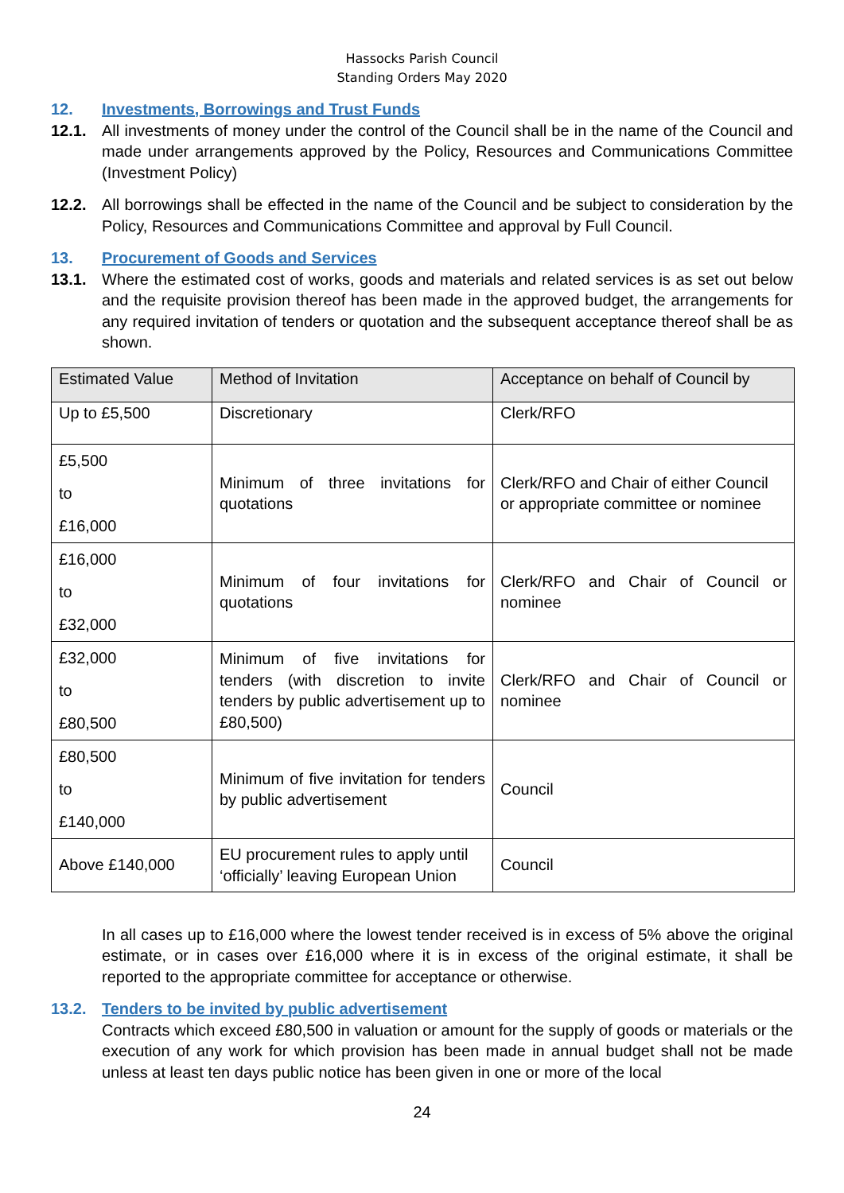Hassocks Parish Council
Standing Orders May 2020
12. Investments, Borrowings and Trust Funds
12.1. All investments of money under the control of the Council shall be in the name of the Council and made under arrangements approved by the Policy, Resources and Communications Committee (Investment Policy)
12.2. All borrowings shall be effected in the name of the Council and be subject to consideration by the Policy, Resources and Communications Committee and approval by Full Council.
13. Procurement of Goods and Services
13.1. Where the estimated cost of works, goods and materials and related services is as set out below and the requisite provision thereof has been made in the approved budget, the arrangements for any required invitation of tenders or quotation and the subsequent acceptance thereof shall be as shown.
| Estimated Value | Method of Invitation | Acceptance on behalf of Council by |
| --- | --- | --- |
| Up to £5,500 | Discretionary | Clerk/RFO |
| £5,500 to £16,000 | Minimum of three invitations for quotations | Clerk/RFO and Chair of either Council or appropriate committee or nominee |
| £16,000 to £32,000 | Minimum of four invitations for quotations | Clerk/RFO and Chair of Council or nominee |
| £32,000 to £80,500 | Minimum of five invitations for tenders (with discretion to invite tenders by public advertisement up to £80,500) | Clerk/RFO and Chair of Council or nominee |
| £80,500 to £140,000 | Minimum of five invitation for tenders by public advertisement | Council |
| Above £140,000 | EU procurement rules to apply until ‘officially’ leaving European Union | Council |
In all cases up to £16,000 where the lowest tender received is in excess of 5% above the original estimate, or in cases over £16,000 where it is in excess of the original estimate, it shall be reported to the appropriate committee for acceptance or otherwise.
13.2. Tenders to be invited by public advertisement
Contracts which exceed £80,500 in valuation or amount for the supply of goods or materials or the execution of any work for which provision has been made in annual budget shall not be made unless at least ten days public notice has been given in one or more of the local
24